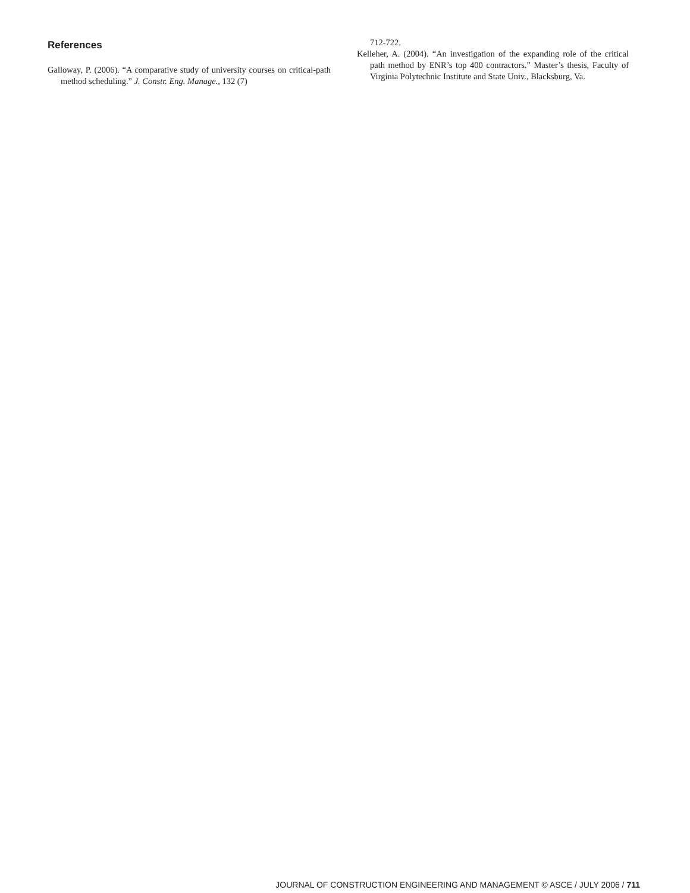References
Galloway, P. (2006). “A comparative study of university courses on critical-path method scheduling.” J. Constr. Eng. Manage., 132 (7)
712-722.
Kelleher, A. (2004). “An investigation of the expanding role of the critical path method by ENR’s top 400 contractors.” Master’s thesis, Faculty of Virginia Polytechnic Institute and State Univ., Blacksburg, Va.
JOURNAL OF CONSTRUCTION ENGINEERING AND MANAGEMENT © ASCE / JULY 2006 / 711